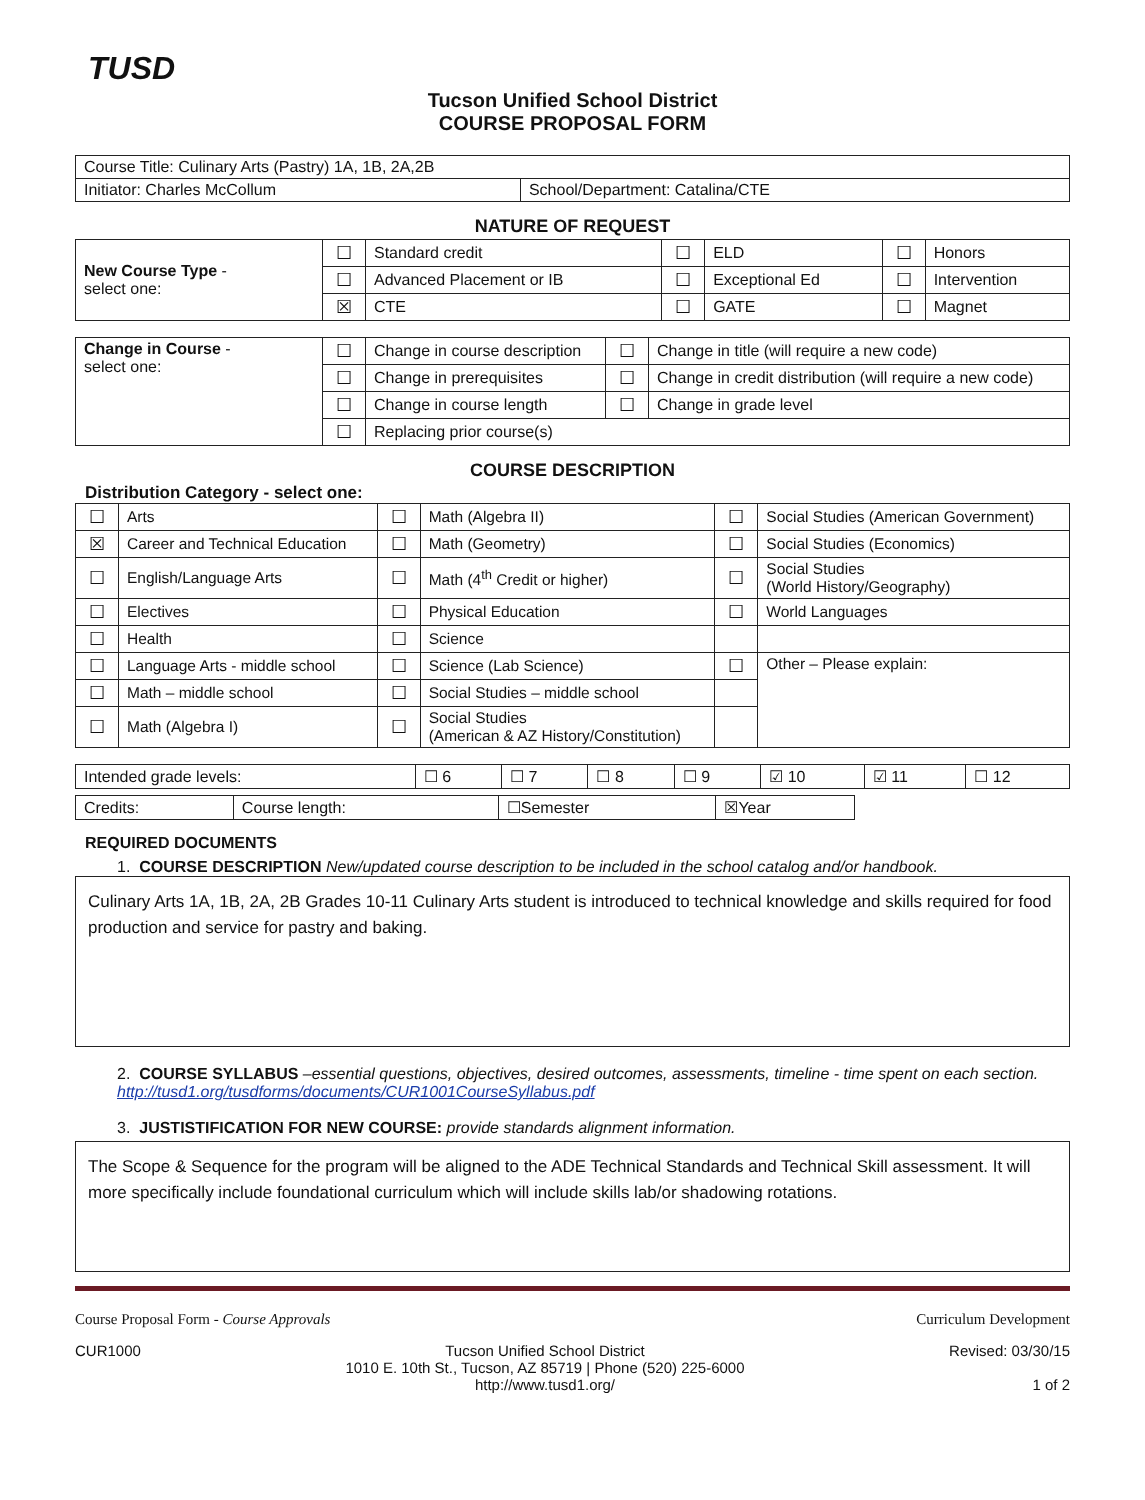TUSD
Tucson Unified School District
COURSE PROPOSAL FORM
| Course Title: Culinary Arts (Pastry) 1A, 1B, 2A,2B | |
| Initiator: Charles McCollum | School/Department: Catalina/CTE |
NATURE OF REQUEST
| New Course Type - select one: | ☐ | Standard credit | ☐ | ELD | ☐ | Honors |
| | ☐ | Advanced Placement or IB | ☐ | Exceptional Ed | ☐ | Intervention |
| | ☒ | CTE | ☐ | GATE | ☐ | Magnet |
| Change in Course - select one: | ☐ | Change in course description | ☐ | Change in title (will require a new code) |
| | ☐ | Change in prerequisites | ☐ | Change in credit distribution (will require a new code) |
| | ☐ | Change in course length | ☐ | Change in grade level |
| | ☐ | Replacing prior course(s) | | |
COURSE DESCRIPTION
Distribution Category - select one:
| ☐ | Arts | ☐ | Math (Algebra II) | ☐ | Social Studies (American Government) |
| ☒ | Career and Technical Education | ☐ | Math (Geometry) | ☐ | Social Studies (Economics) |
| ☐ | English/Language Arts | ☐ | Math (4<sup>th</sup> Credit or higher) | ☐ | Social Studies (World History/Geography) |
| ☐ | Electives | ☐ | Physical Education | ☐ | World Languages |
| ☐ | Health | ☐ | Science | | |
| ☐ | Language Arts - middle school | ☐ | Science (Lab Science) | ☐ | Other – Please explain: |
| ☐ | Math – middle school | ☐ | Social Studies – middle school | | |
| ☐ | Math (Algebra I) | ☐ | Social Studies (American & AZ History/Constitution) | | |
| Intended grade levels: | ☐ 6 | ☐ 7 | ☐ 8 | ☐ 9 | ☑ 10 | ☑ 11 | ☐ 12 |
| Credits: | Course length: | ☐Semester | ☒Year |
REQUIRED DOCUMENTS
1. COURSE DESCRIPTION New/updated course description to be included in the school catalog and/or handbook.
Culinary Arts 1A, 1B, 2A, 2B Grades 10-11 Culinary Arts student is introduced to technical knowledge and skills required for food production and service for pastry and baking.
2. COURSE SYLLABUS –essential questions, objectives, desired outcomes, assessments, timeline - time spent on each section. http://tusd1.org/tusdforms/documents/CUR1001CourseSyllabus.pdf
3. JUSTISTIFICATION FOR NEW COURSE: provide standards alignment information.
The Scope & Sequence for the program will be aligned to the ADE Technical Standards and Technical Skill assessment. It will more specifically include foundational curriculum which will include skills lab/or shadowing rotations.
Course Proposal Form - Course Approvals Curriculum Development
CUR1000 Tucson Unified School District
1010 E. 10th St., Tucson, AZ 85719 | Phone (520) 225-6000
http://www.tusd1.org/ Revised: 03/30/15
1 of 2